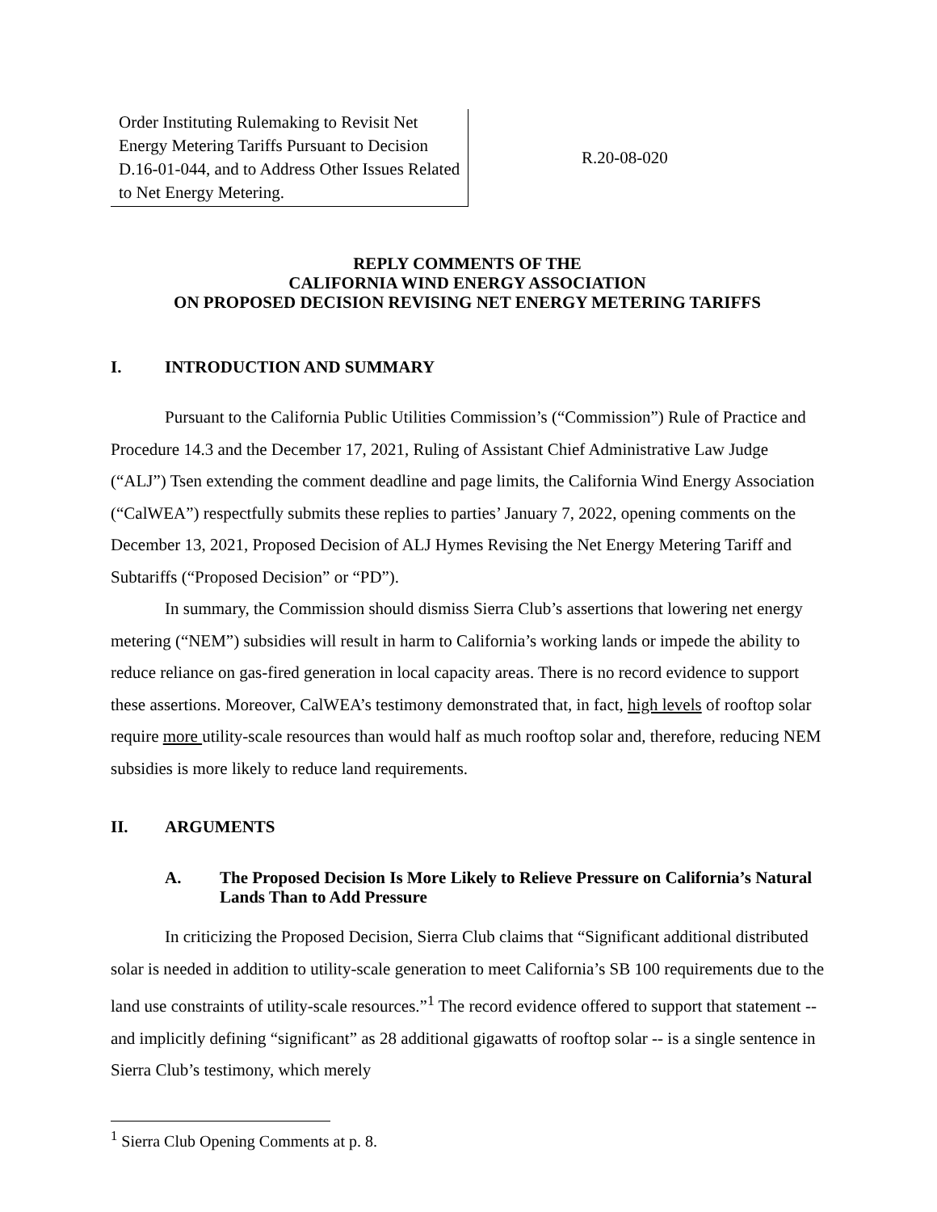Order Instituting Rulemaking to Revisit Net Energy Metering Tariffs Pursuant to Decision D.16-01-044, and to Address Other Issues Related to Net Energy Metering.
R.20-08-020
REPLY COMMENTS OF THE
CALIFORNIA WIND ENERGY ASSOCIATION
ON PROPOSED DECISION REVISING NET ENERGY METERING TARIFFS
I. INTRODUCTION AND SUMMARY
Pursuant to the California Public Utilities Commission’s (“Commission”) Rule of Practice and Procedure 14.3 and the December 17, 2021, Ruling of Assistant Chief Administrative Law Judge (“ALJ”) Tsen extending the comment deadline and page limits, the California Wind Energy Association (“CalWEA”) respectfully submits these replies to parties’ January 7, 2022, opening comments on the December 13, 2021, Proposed Decision of ALJ Hymes Revising the Net Energy Metering Tariff and Subtariffs (“Proposed Decision” or “PD”).
In summary, the Commission should dismiss Sierra Club’s assertions that lowering net energy metering (“NEM”) subsidies will result in harm to California’s working lands or impede the ability to reduce reliance on gas-fired generation in local capacity areas. There is no record evidence to support these assertions. Moreover, CalWEA’s testimony demonstrated that, in fact, high levels of rooftop solar require more utility-scale resources than would half as much rooftop solar and, therefore, reducing NEM subsidies is more likely to reduce land requirements.
II. ARGUMENTS
A. The Proposed Decision Is More Likely to Relieve Pressure on California’s Natural Lands Than to Add Pressure
In criticizing the Proposed Decision, Sierra Club claims that “Significant additional distributed solar is needed in addition to utility-scale generation to meet California’s SB 100 requirements due to the land use constraints of utility-scale resources.”<sup>1</sup> The record evidence offered to support that statement -- and implicitly defining “significant” as 28 additional gigawatts of rooftop solar -- is a single sentence in Sierra Club’s testimony, which merely
<sup>1</sup> Sierra Club Opening Comments at p. 8.